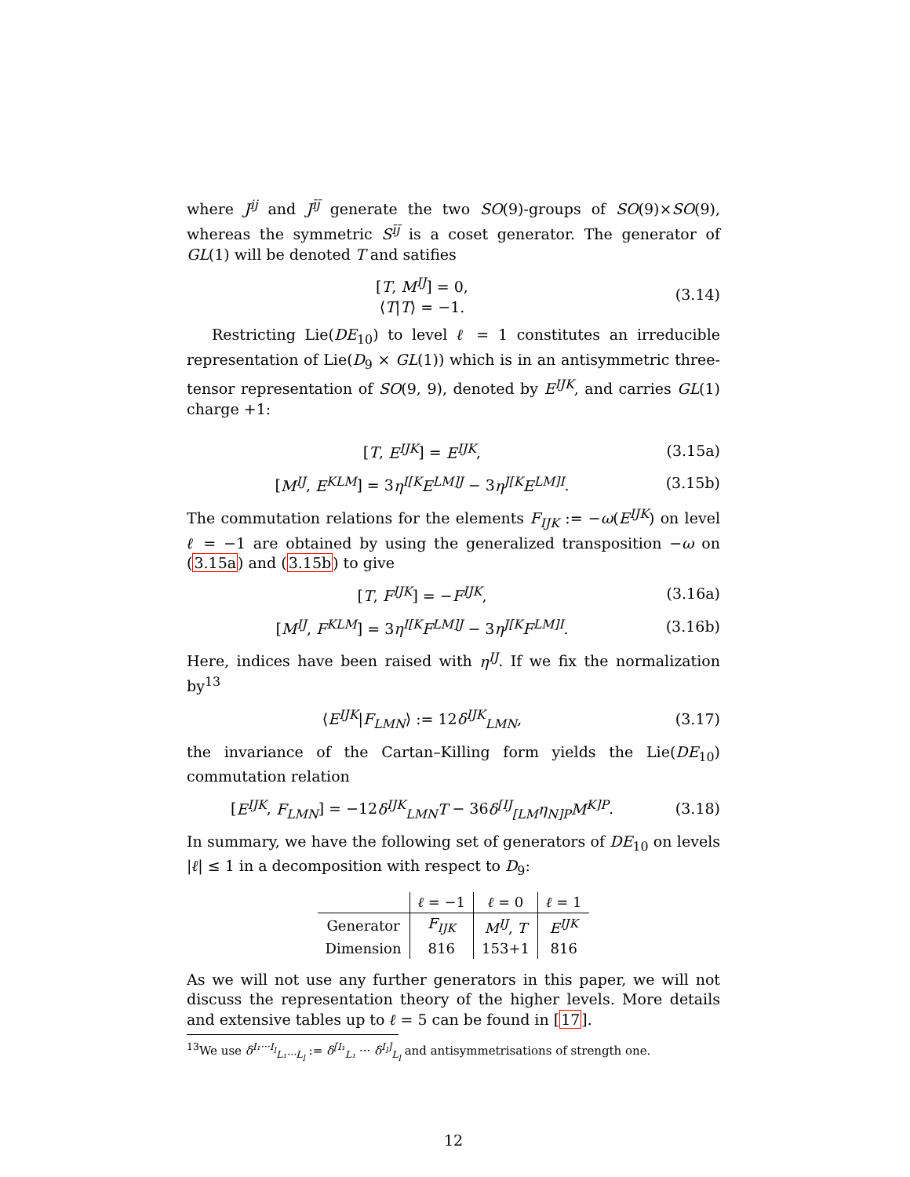where J<sup>ij</sup> and J<sup>īj̄</sup> generate the two SO(9)-groups of SO(9)×SO(9), whereas the symmetric S<sup>īj̄</sup> is a coset generator. The generator of GL(1) will be denoted T and satifies
[T, M<sup>IJ</sup>] = 0,
⟨T|T⟩ = −1.
(3.14)
Restricting Lie(DE<sub>10</sub>) to level ℓ = 1 constitutes an irreducible representation of Lie(D<sub>9</sub> × GL(1)) which is in an antisymmetric three-tensor representation of SO(9, 9), denoted by E<sup>IJK</sup>, and carries GL(1) charge +1:
[T, E<sup>IJK</sup>] = E<sup>IJK</sup>, (3.15a)
[M<sup>IJ</sup>, E<sup>KLM</sup>] = 3η<sup>I[K</sup>E<sup>LM]J</sup> − 3η<sup>J[K</sup>E<sup>LM]I</sup>.
(3.15b)
The commutation relations for the elements F<sub>IJK</sub> := −ω(E<sup>IJK</sup>) on level ℓ = −1 are obtained by using the generalized transposition −ω on (3.15a) and (3.15b) to give
[T, F<sup>IJK</sup>] = −F<sup>IJK</sup>, (3.16a)
[M<sup>IJ</sup>, F<sup>KLM</sup>] = 3η<sup>I[K</sup>F<sup>LM]J</sup> − 3η<sup>J[K</sup>F<sup>LM]I</sup>.
(3.16b)
Here, indices have been raised with η<sup>IJ</sup>. If we fix the normalization by<sup>13</sup>
⟨E<sup>IJK</sup>|F<sub>LMN</sub>⟩ := 12δ<sup>IJK</sup><sub>LMN</sub>, (3.17)
the invariance of the Cartan–Killing form yields the Lie(DE<sub>10</sub>) commutation relation
[E<sup>IJK</sup>, F<sub>LMN</sub>] = −12δ<sup>IJK</sup><sub>LMN</sub>T − 36δ<sup>[IJ</sup><sub>[LM</sub>η<sub>N]P</sub>M<sup>K]P</sup>.
(3.18)
In summary, we have the following set of generators of DE<sub>10</sub> on levels |ℓ| ≤ 1 in a decomposition with respect to D<sub>9</sub>:
| | ℓ = −1 | ℓ = 0 | ℓ = 1 |
| --- | --- | --- | --- |
| Generator | F<sub>IJK</sub> | M<sup>IJ</sup> , T | E<sup>IJK</sup> |
| Dimension | 816 | 153+1 | 816 |
As we will not use any further generators in this paper, we will not discuss the representation theory of the higher levels. More details and extensive tables up to ℓ = 5 can be found in [17].
<sup>13</sup> We use δ<sup>I₁···I<sub>l</sub></sup><sub>L₁···L<sub>l</sub></sub> := δ<sup>[I₁</sup><sub>L₁</sub> ··· δ<sup>I<sub>l</sub>]</sup><sub>L<sub>l</sub></sub> and antisymmetrisations of strength one.
12